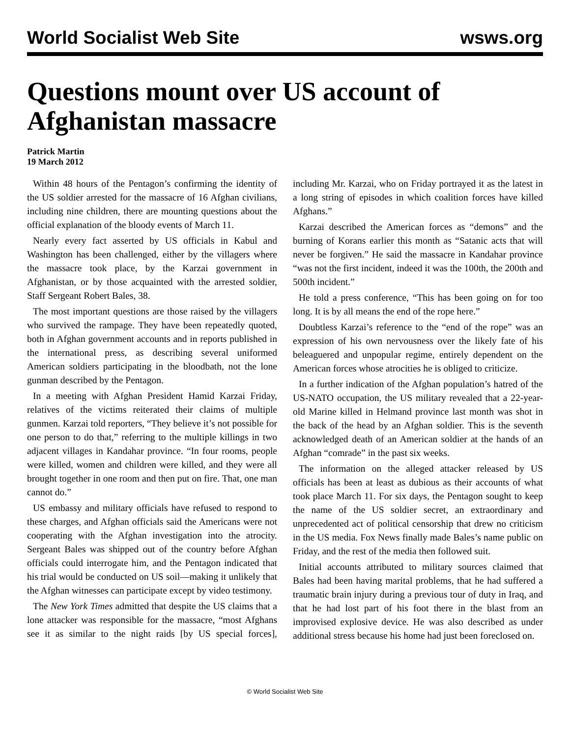World Socialist Web Site wsws.org
Questions mount over US account of Afghanistan massacre
Patrick Martin
19 March 2012
Within 48 hours of the Pentagon’s confirming the identity of the US soldier arrested for the massacre of 16 Afghan civilians, including nine children, there are mounting questions about the official explanation of the bloody events of March 11.
Nearly every fact asserted by US officials in Kabul and Washington has been challenged, either by the villagers where the massacre took place, by the Karzai government in Afghanistan, or by those acquainted with the arrested soldier, Staff Sergeant Robert Bales, 38.
The most important questions are those raised by the villagers who survived the rampage. They have been repeatedly quoted, both in Afghan government accounts and in reports published in the international press, as describing several uniformed American soldiers participating in the bloodbath, not the lone gunman described by the Pentagon.
In a meeting with Afghan President Hamid Karzai Friday, relatives of the victims reiterated their claims of multiple gunmen. Karzai told reporters, “They believe it’s not possible for one person to do that,” referring to the multiple killings in two adjacent villages in Kandahar province. “In four rooms, people were killed, women and children were killed, and they were all brought together in one room and then put on fire. That, one man cannot do.”
US embassy and military officials have refused to respond to these charges, and Afghan officials said the Americans were not cooperating with the Afghan investigation into the atrocity. Sergeant Bales was shipped out of the country before Afghan officials could interrogate him, and the Pentagon indicated that his trial would be conducted on US soil—making it unlikely that the Afghan witnesses can participate except by video testimony.
The New York Times admitted that despite the US claims that a lone attacker was responsible for the massacre, “most Afghans see it as similar to the night raids [by US special forces], including Mr. Karzai, who on Friday portrayed it as the latest in a long string of episodes in which coalition forces have killed Afghans.”
Karzai described the American forces as “demons” and the burning of Korans earlier this month as “Satanic acts that will never be forgiven.” He said the massacre in Kandahar province “was not the first incident, indeed it was the 100th, the 200th and 500th incident.”
He told a press conference, “This has been going on for too long. It is by all means the end of the rope here.”
Doubtless Karzai’s reference to the “end of the rope” was an expression of his own nervousness over the likely fate of his beleaguered and unpopular regime, entirely dependent on the American forces whose atrocities he is obliged to criticize.
In a further indication of the Afghan population’s hatred of the US-NATO occupation, the US military revealed that a 22-year-old Marine killed in Helmand province last month was shot in the back of the head by an Afghan soldier. This is the seventh acknowledged death of an American soldier at the hands of an Afghan “comrade” in the past six weeks.
The information on the alleged attacker released by US officials has been at least as dubious as their accounts of what took place March 11. For six days, the Pentagon sought to keep the name of the US soldier secret, an extraordinary and unprecedented act of political censorship that drew no criticism in the US media. Fox News finally made Bales’s name public on Friday, and the rest of the media then followed suit.
Initial accounts attributed to military sources claimed that Bales had been having marital problems, that he had suffered a traumatic brain injury during a previous tour of duty in Iraq, and that he had lost part of his foot there in the blast from an improvised explosive device. He was also described as under additional stress because his home had just been foreclosed on.
© World Socialist Web Site